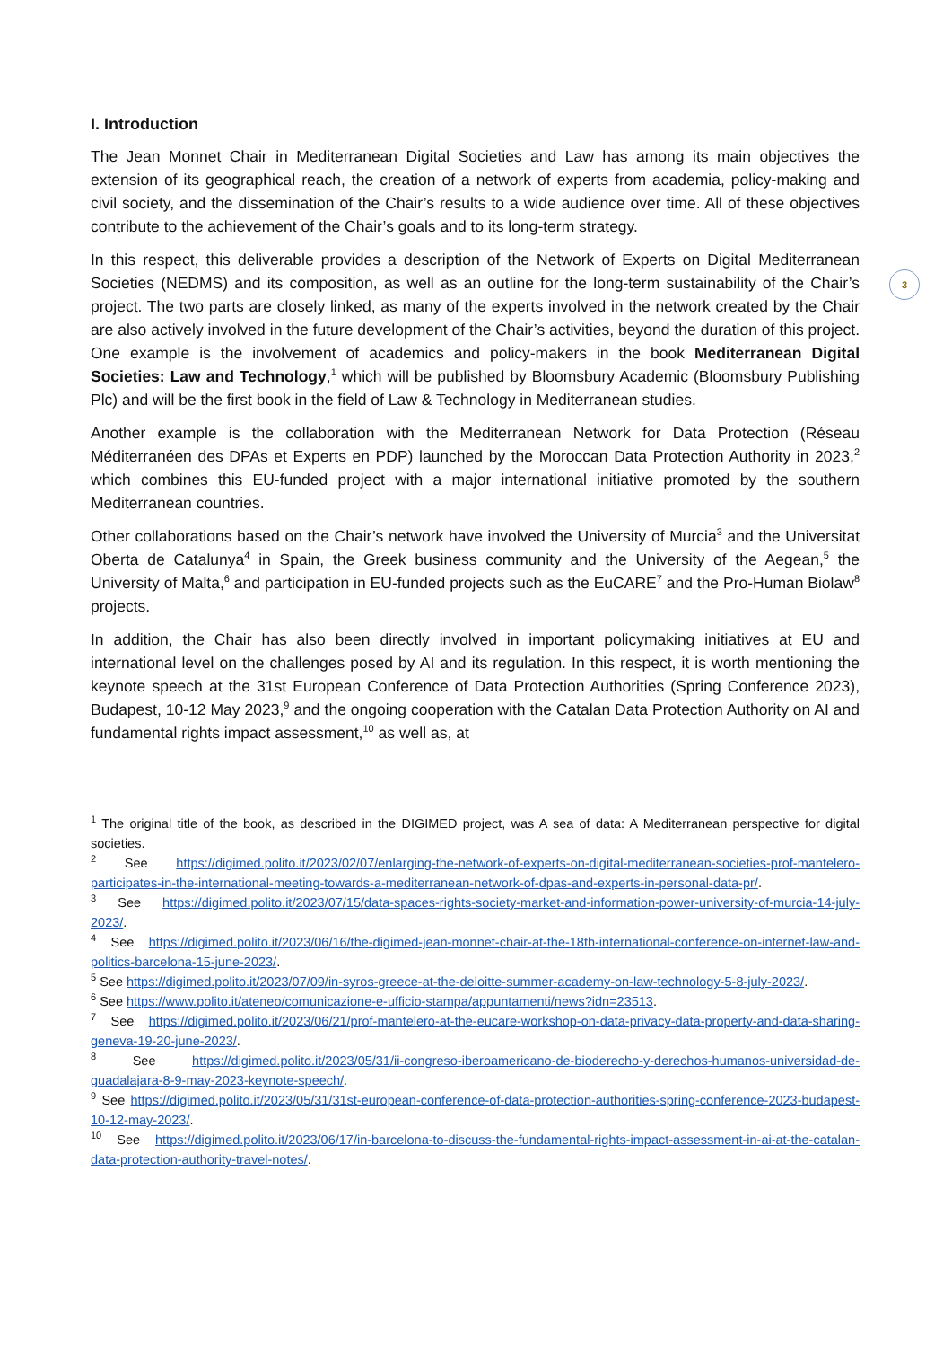3
I. Introduction
The Jean Monnet Chair in Mediterranean Digital Societies and Law has among its main objectives the extension of its geographical reach, the creation of a network of experts from academia, policy-making and civil society, and the dissemination of the Chair’s results to a wide audience over time. All of these objectives contribute to the achievement of the Chair’s goals and to its long-term strategy.
In this respect, this deliverable provides a description of the Network of Experts on Digital Mediterranean Societies (NEDMS) and its composition, as well as an outline for the long-term sustainability of the Chair’s project. The two parts are closely linked, as many of the experts involved in the network created by the Chair are also actively involved in the future development of the Chair’s activities, beyond the duration of this project. One example is the involvement of academics and policy-makers in the book Mediterranean Digital Societies: Law and Technology,<sup>1</sup> which will be published by Bloomsbury Academic (Bloomsbury Publishing Plc) and will be the first book in the field of Law & Technology in Mediterranean studies.
Another example is the collaboration with the Mediterranean Network for Data Protection (Réseau Méditerranéen des DPAs et Experts en PDP) launched by the Moroccan Data Protection Authority in 2023,<sup>2</sup> which combines this EU-funded project with a major international initiative promoted by the southern Mediterranean countries.
Other collaborations based on the Chair’s network have involved the University of Murcia<sup>3</sup> and the Universitat Oberta de Catalunya<sup>4</sup> in Spain, the Greek business community and the University of the Aegean,<sup>5</sup> the University of Malta,<sup>6</sup> and participation in EU-funded projects such as the EuCARE<sup>7</sup> and the Pro-Human Biolaw<sup>8</sup> projects.
In addition, the Chair has also been directly involved in important policymaking initiatives at EU and international level on the challenges posed by AI and its regulation. In this respect, it is worth mentioning the keynote speech at the 31st European Conference of Data Protection Authorities (Spring Conference 2023), Budapest, 10-12 May 2023,<sup>9</sup> and the ongoing cooperation with the Catalan Data Protection Authority on AI and fundamental rights impact assessment,<sup>10</sup> as well as, at
<sup>1</sup> The original title of the book, as described in the DIGIMED project, was A sea of data: A Mediterranean perspective for digital societies.
<sup>2</sup> See https://digimed.polito.it/2023/02/07/enlarging-the-network-of-experts-on-digital-mediterranean-societies-prof-mantelero-participates-in-the-international-meeting-towards-a-mediterranean-network-of-dpas-and-experts-in-personal-data-pr/.
<sup>3</sup> See https://digimed.polito.it/2023/07/15/data-spaces-rights-society-market-and-information-power-university-of-murcia-14-july-2023/.
<sup>4</sup> See https://digimed.polito.it/2023/06/16/the-digimed-jean-monnet-chair-at-the-18th-international-conference-on-internet-law-and-politics-barcelona-15-june-2023/.
<sup>5</sup> See https://digimed.polito.it/2023/07/09/in-syros-greece-at-the-deloitte-summer-academy-on-law-technology-5-8-july-2023/.
<sup>6</sup> See https://www.polito.it/ateneo/comunicazione-e-ufficio-stampa/appuntamenti/news?idn=23513.
<sup>7</sup> See https://digimed.polito.it/2023/06/21/prof-mantelero-at-the-eucare-workshop-on-data-privacy-data-property-and-data-sharing-geneva-19-20-june-2023/.
<sup>8</sup> See https://digimed.polito.it/2023/05/31/ii-congreso-iberoamericano-de-bioderecho-y-derechos-humanos-universidad-de-guadalajara-8-9-may-2023-keynote-speech/.
<sup>9</sup> See https://digimed.polito.it/2023/05/31/31st-european-conference-of-data-protection-authorities-spring-conference-2023-budapest-10-12-may-2023/.
<sup>10</sup> See https://digimed.polito.it/2023/06/17/in-barcelona-to-discuss-the-fundamental-rights-impact-assessment-in-ai-at-the-catalan-data-protection-authority-travel-notes/.